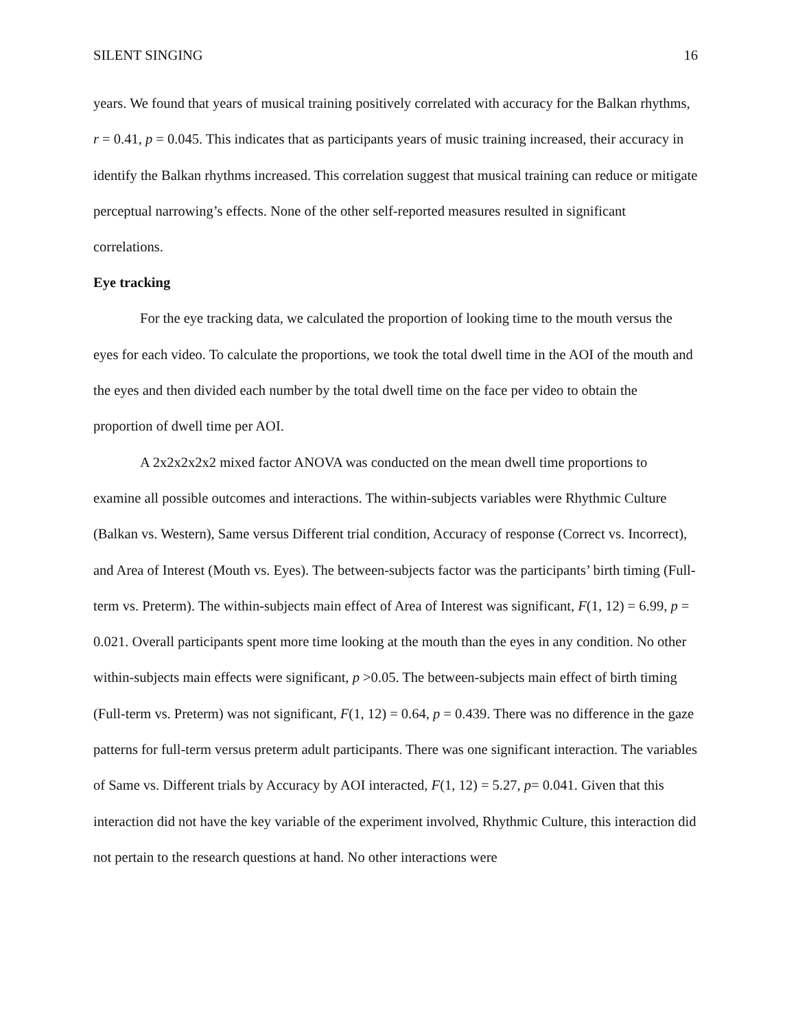SILENT SINGING 16
years. We found that years of musical training positively correlated with accuracy for the Balkan rhythms, r = 0.41, p = 0.045. This indicates that as participants years of music training increased, their accuracy in identify the Balkan rhythms increased. This correlation suggest that musical training can reduce or mitigate perceptual narrowing’s effects. None of the other self-reported measures resulted in significant correlations.
Eye tracking
For the eye tracking data, we calculated the proportion of looking time to the mouth versus the eyes for each video. To calculate the proportions, we took the total dwell time in the AOI of the mouth and the eyes and then divided each number by the total dwell time on the face per video to obtain the proportion of dwell time per AOI.
A 2x2x2x2x2 mixed factor ANOVA was conducted on the mean dwell time proportions to examine all possible outcomes and interactions. The within-subjects variables were Rhythmic Culture (Balkan vs. Western), Same versus Different trial condition, Accuracy of response (Correct vs. Incorrect), and Area of Interest (Mouth vs. Eyes). The between-subjects factor was the participants’ birth timing (Full-term vs. Preterm). The within-subjects main effect of Area of Interest was significant, F(1, 12) = 6.99, p = 0.021. Overall participants spent more time looking at the mouth than the eyes in any condition. No other within-subjects main effects were significant, p >0.05. The between-subjects main effect of birth timing (Full-term vs. Preterm) was not significant, F(1, 12) = 0.64, p = 0.439. There was no difference in the gaze patterns for full-term versus preterm adult participants. There was one significant interaction. The variables of Same vs. Different trials by Accuracy by AOI interacted, F(1, 12) = 5.27, p= 0.041. Given that this interaction did not have the key variable of the experiment involved, Rhythmic Culture, this interaction did not pertain to the research questions at hand. No other interactions were